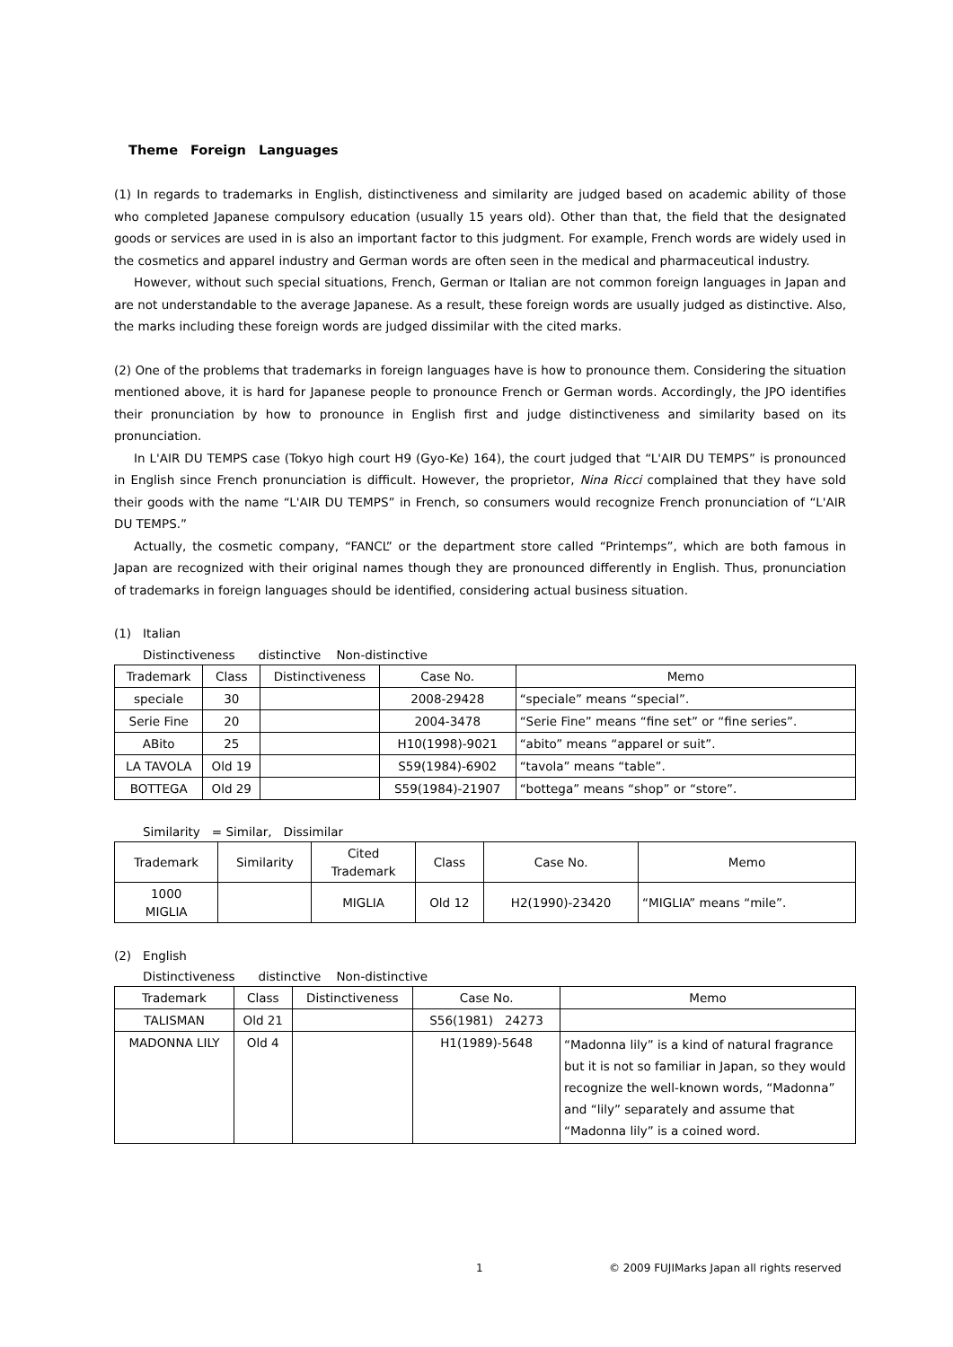Theme　Foreign　Languages
(1) In regards to trademarks in English, distinctiveness and similarity are judged based on academic ability of those who completed Japanese compulsory education (usually 15 years old). Other than that, the field that the designated goods or services are used in is also an important factor to this judgment. For example, French words are widely used in the cosmetics and apparel industry and German words are often seen in the medical and pharmaceutical industry.
However, without such special situations, French, German or Italian are not common foreign languages in Japan and are not understandable to the average Japanese. As a result, these foreign words are usually judged as distinctive. Also, the marks including these foreign words are judged dissimilar with the cited marks.
(2) One of the problems that trademarks in foreign languages have is how to pronounce them. Considering the situation mentioned above, it is hard for Japanese people to pronounce French or German words. Accordingly, the JPO identifies their pronunciation by how to pronounce in English first and judge distinctiveness and similarity based on its pronunciation.
In L'AIR DU TEMPS case (Tokyo high court H9 (Gyo-Ke) 164), the court judged that “L'AIR DU TEMPS” is pronounced in English since French pronunciation is difficult. However, the proprietor, Nina Ricci complained that they have sold their goods with the name “L'AIR DU TEMPS” in French, so consumers would recognize French pronunciation of “L'AIR DU TEMPS.”
Actually, the cosmetic company, “FANCL” or the department store called “Printemps”, which are both famous in Japan are recognized with their original names though they are pronounced differently in English. Thus, pronunciation of trademarks in foreign languages should be identified, considering actual business situation.
(1)　Italian
Distinctiveness　　distinctive　 Non-distinctive
| Trademark | Class | Distinctiveness | Case No. | Memo |
| --- | --- | --- | --- | --- |
| speciale | 30 | | 2008-29428 | “speciale” means “special”. |
| Serie Fine | 20 | | 2004-3478 | “Serie Fine” means “fine set” or “fine series”. |
| ABito | 25 | | H10(1998)-9021 | “abito” means “apparel or suit”. |
| LA TAVOLA | Old 19 | | S59(1984)-6902 | “tavola” means “table”. |
| BOTTEGA | Old 29 | | S59(1984)-21907 | “bottega” means “shop” or “store”. |
Similarity　= Similar,　Dissimilar
| Trademark | Similarity | Cited Trademark | Class | Case No. | Memo |
| --- | --- | --- | --- | --- | --- |
| 1000 MIGLIA | | MIGLIA | Old 12 | H2(1990)-23420 | “MIGLIA” means “mile”. |
(2)　English
Distinctiveness　　distinctive　 Non-distinctive
| Trademark | Class | Distinctiveness | Case No. | Memo |
| --- | --- | --- | --- | --- |
| TALISMAN | Old 21 | | S56(1981) 24273 | |
| MADONNA LILY | Old 4 | | H1(1989)-5648 | “Madonna lily” is a kind of natural fragrance but it is not so familiar in Japan, so they would recognize the well-known words, “Madonna” and “lily” separately and assume that “Madonna lily” is a coined word. |
1 © 2009 FUJIMarks Japan all rights reserved